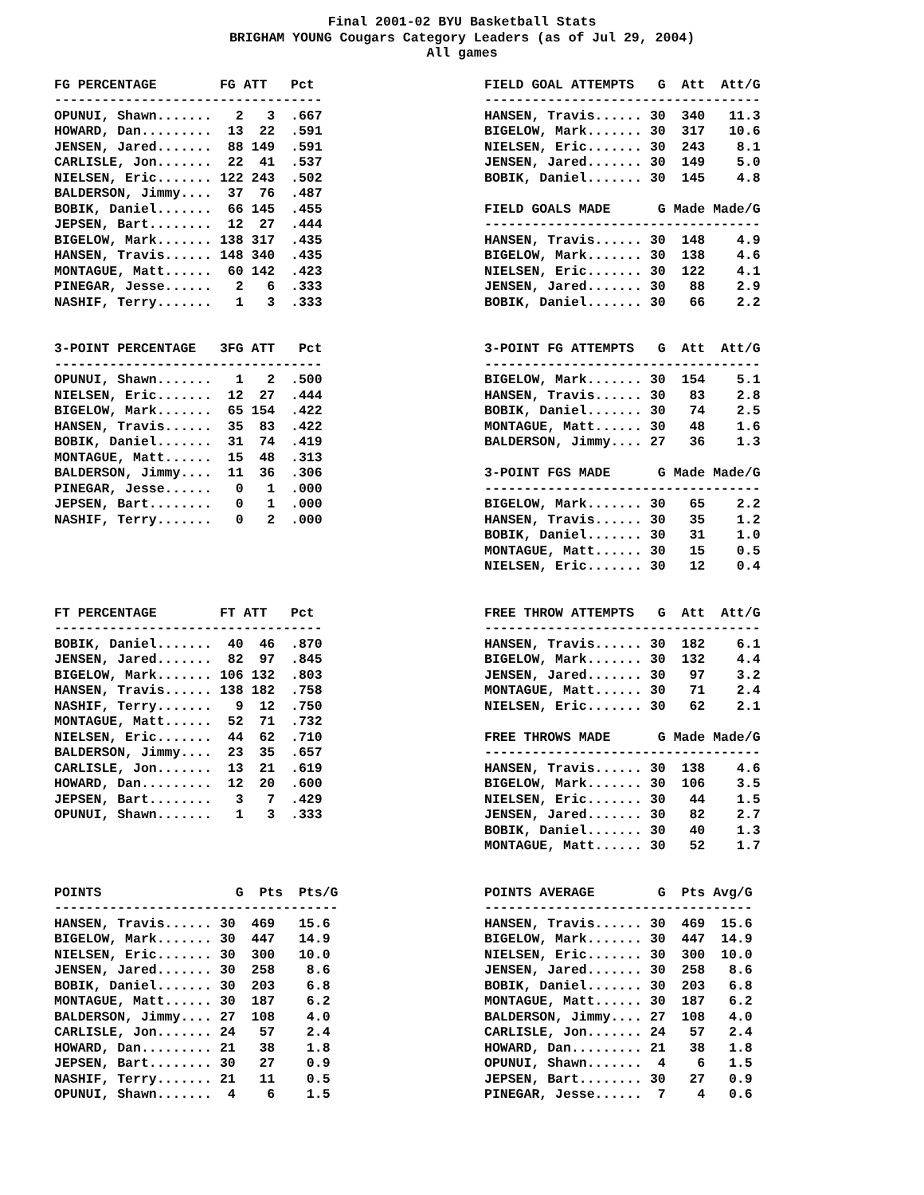Final 2001-02 BYU Basketball Stats BRIGHAM YOUNG Cougars Category Leaders (as of Jul 29, 2004) All games
FG PERCENTAGE        FG ATT   Pct
----------------------------------
OPUNUI, Shawn.......   2   3  .667
HOWARD, Dan.........  13  22  .591
JENSEN, Jared.......  88 149  .591
CARLISLE, Jon.......  22  41  .537
NIELSEN, Eric....... 122 243  .502
BALDERSON, Jimmy....  37  76  .487
BOBIK, Daniel.......  66 145  .455
JEPSEN, Bart........  12  27  .444
BIGELOW, Mark....... 138 317  .435
HANSEN, Travis...... 148 340  .435
MONTAGUE, Matt......  60 142  .423
PINEGAR, Jesse......   2   6  .333
NASHIF, Terry.......   1   3  .333


3-POINT PERCENTAGE   3FG ATT   Pct
----------------------------------
OPUNUI, Shawn.......   1   2  .500
NIELSEN, Eric.......  12  27  .444
BIGELOW, Mark.......  65 154  .422
HANSEN, Travis......  35  83  .422
BOBIK, Daniel.......  31  74  .419
MONTAGUE, Matt......  15  48  .313
BALDERSON, Jimmy....  11  36  .306
PINEGAR, Jesse......   0   1  .000
JEPSEN, Bart........   0   1  .000
NASHIF, Terry.......   0   2  .000





FT PERCENTAGE        FT ATT   Pct
----------------------------------
BOBIK, Daniel.......  40  46  .870
JENSEN, Jared.......  82  97  .845
BIGELOW, Mark....... 106 132  .803
HANSEN, Travis...... 138 182  .758
NASHIF, Terry.......   9  12  .750
MONTAGUE, Matt......  52  71  .732
NIELSEN, Eric.......  44  62  .710
BALDERSON, Jimmy....  23  35  .657
CARLISLE, Jon.......  13  21  .619
HOWARD, Dan.........  12  20  .600
JEPSEN, Bart........   3   7  .429
OPUNUI, Shawn.......   1   3  .333




POINTS                 G  Pts  Pts/G
------------------------------------
HANSEN, Travis...... 30  469   15.6
BIGELOW, Mark....... 30  447   14.9
NIELSEN, Eric....... 30  300   10.0
JENSEN, Jared....... 30  258    8.6
BOBIK, Daniel....... 30  203    6.8
MONTAGUE, Matt...... 30  187    6.2
BALDERSON, Jimmy.... 27  108    4.0
CARLISLE, Jon....... 24   57    2.4
HOWARD, Dan......... 21   38    1.8
JEPSEN, Bart........ 30   27    0.9
NASHIF, Terry....... 21   11    0.5
OPUNUI, Shawn.......  4    6    1.5
FIELD GOAL ATTEMPTS   G  Att  Att/G
-----------------------------------
HANSEN, Travis...... 30  340   11.3
BIGELOW, Mark....... 30  317   10.6
NIELSEN, Eric....... 30  243    8.1
JENSEN, Jared....... 30  149    5.0
BOBIK, Daniel....... 30  145    4.8

FIELD GOALS MADE      G Made Made/G
-----------------------------------
HANSEN, Travis...... 30  148    4.9
BIGELOW, Mark....... 30  138    4.6
NIELSEN, Eric....... 30  122    4.1
JENSEN, Jared....... 30   88    2.9
BOBIK, Daniel....... 30   66    2.2


3-POINT FG ATTEMPTS   G  Att  Att/G
-----------------------------------
BIGELOW, Mark....... 30  154    5.1
HANSEN, Travis...... 30   83    2.8
BOBIK, Daniel....... 30   74    2.5
MONTAGUE, Matt...... 30   48    1.6
BALDERSON, Jimmy.... 27   36    1.3

3-POINT FGS MADE      G Made Made/G
-----------------------------------
BIGELOW, Mark....... 30   65    2.2
HANSEN, Travis...... 30   35    1.2
BOBIK, Daniel....... 30   31    1.0
MONTAGUE, Matt...... 30   15    0.5
NIELSEN, Eric....... 30   12    0.4


FREE THROW ATTEMPTS   G  Att  Att/G
-----------------------------------
HANSEN, Travis...... 30  182    6.1
BIGELOW, Mark....... 30  132    4.4
JENSEN, Jared....... 30   97    3.2
MONTAGUE, Matt...... 30   71    2.4
NIELSEN, Eric....... 30   62    2.1

FREE THROWS MADE      G Made Made/G
-----------------------------------
HANSEN, Travis...... 30  138    4.6
BIGELOW, Mark....... 30  106    3.5
NIELSEN, Eric....... 30   44    1.5
JENSEN, Jared....... 30   82    2.7
BOBIK, Daniel....... 30   40    1.3
MONTAGUE, Matt...... 30   52    1.7


POINTS AVERAGE        G  Pts Avg/G
----------------------------------
HANSEN, Travis...... 30  469  15.6
BIGELOW, Mark....... 30  447  14.9
NIELSEN, Eric....... 30  300  10.0
JENSEN, Jared....... 30  258   8.6
BOBIK, Daniel....... 30  203   6.8
MONTAGUE, Matt...... 30  187   6.2
BALDERSON, Jimmy.... 27  108   4.0
CARLISLE, Jon....... 24   57   2.4
HOWARD, Dan......... 21   38   1.8
OPUNUI, Shawn.......  4    6   1.5
JEPSEN, Bart........ 30   27   0.9
PINEGAR, Jesse......  7    4   0.6